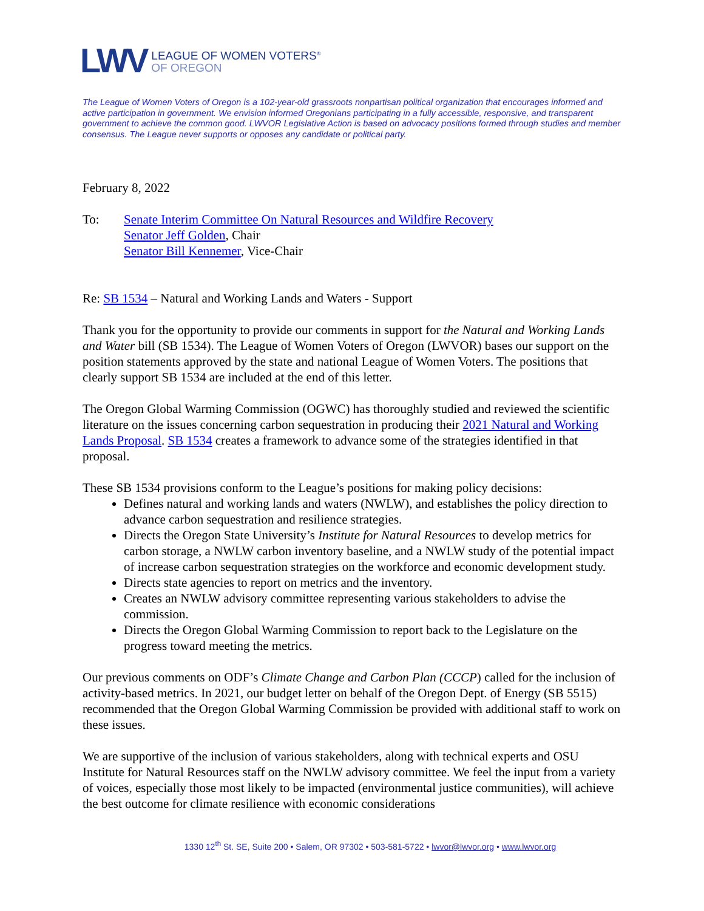LWV
LEAGUE OF WOMEN VOTERS<sup>®</sup>
OF OREGON
The League of Women Voters of Oregon is a 102-year-old grassroots nonpartisan political organization that encourages informed and active participation in government. We envision informed Oregonians participating in a fully accessible, responsive, and transparent government to achieve the common good. LWVOR Legislative Action is based on advocacy positions formed through studies and member consensus. The League never supports or opposes any candidate or political party.
February 8, 2022
To: Senate Interim Committee On Natural Resources and Wildfire Recovery
Senator Jeff Golden, Chair
Senator Bill Kennemer, Vice-Chair
Re: SB 1534 – Natural and Working Lands and Waters - Support
Thank you for the opportunity to provide our comments in support for the Natural and Working Lands and Water bill (SB 1534). The League of Women Voters of Oregon (LWVOR) bases our support on the position statements approved by the state and national League of Women Voters. The positions that clearly support SB 1534 are included at the end of this letter.
The Oregon Global Warming Commission (OGWC) has thoroughly studied and reviewed the scientific literature on the issues concerning carbon sequestration in producing their 2021 Natural and Working Lands Proposal. SB 1534 creates a framework to advance some of the strategies identified in that proposal.
These SB 1534 provisions conform to the League’s positions for making policy decisions:
Defines natural and working lands and waters (NWLW), and establishes the policy direction to advance carbon sequestration and resilience strategies.
Directs the Oregon State University’s Institute for Natural Resources to develop metrics for carbon storage, a NWLW carbon inventory baseline, and a NWLW study of the potential impact of increase carbon sequestration strategies on the workforce and economic development study.
Directs state agencies to report on metrics and the inventory.
Creates an NWLW advisory committee representing various stakeholders to advise the commission.
Directs the Oregon Global Warming Commission to report back to the Legislature on the progress toward meeting the metrics.
Our previous comments on ODF’s Climate Change and Carbon Plan (CCCP) called for the inclusion of activity-based metrics. In 2021, our budget letter on behalf of the Oregon Dept. of Energy (SB 5515) recommended that the Oregon Global Warming Commission be provided with additional staff to work on these issues.
We are supportive of the inclusion of various stakeholders, along with technical experts and OSU Institute for Natural Resources staff on the NWLW advisory committee. We feel the input from a variety of voices, especially those most likely to be impacted (environmental justice communities), will achieve the best outcome for climate resilience with economic considerations
1330 12<sup>th</sup> St. SE, Suite 200 • Salem, OR 97302 • 503-581-5722 • lwvor@lwvor.org • www.lwvor.org